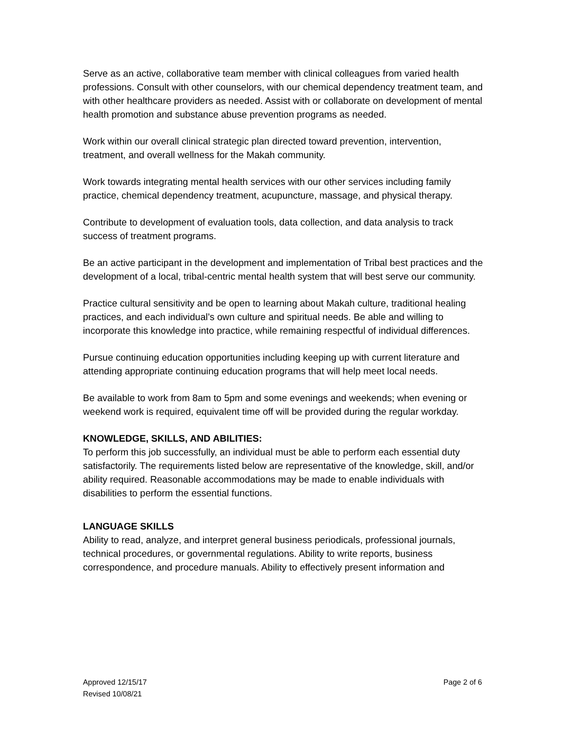Serve as an active, collaborative team member with clinical colleagues from varied health professions. Consult with other counselors, with our chemical dependency treatment team, and with other healthcare providers as needed. Assist with or collaborate on development of mental health promotion and substance abuse prevention programs as needed.
Work within our overall clinical strategic plan directed toward prevention, intervention, treatment, and overall wellness for the Makah community.
Work towards integrating mental health services with our other services including family practice, chemical dependency treatment, acupuncture, massage, and physical therapy.
Contribute to development of evaluation tools, data collection, and data analysis to track success of treatment programs.
Be an active participant in the development and implementation of Tribal best practices and the development of a local, tribal-centric mental health system that will best serve our community.
Practice cultural sensitivity and be open to learning about Makah culture, traditional healing practices, and each individual’s own culture and spiritual needs. Be able and willing to incorporate this knowledge into practice, while remaining respectful of individual differences.
Pursue continuing education opportunities including keeping up with current literature and attending appropriate continuing education programs that will help meet local needs.
Be available to work from 8am to 5pm and some evenings and weekends; when evening or weekend work is required, equivalent time off will be provided during the regular workday.
KNOWLEDGE, SKILLS, AND ABILITIES:
To perform this job successfully, an individual must be able to perform each essential duty satisfactorily. The requirements listed below are representative of the knowledge, skill, and/or ability required. Reasonable accommodations may be made to enable individuals with disabilities to perform the essential functions.
LANGUAGE SKILLS
Ability to read, analyze, and interpret general business periodicals, professional journals, technical procedures, or governmental regulations. Ability to write reports, business correspondence, and procedure manuals. Ability to effectively present information and
Approved 12/15/17
Revised 10/08/21
Page 2 of 6